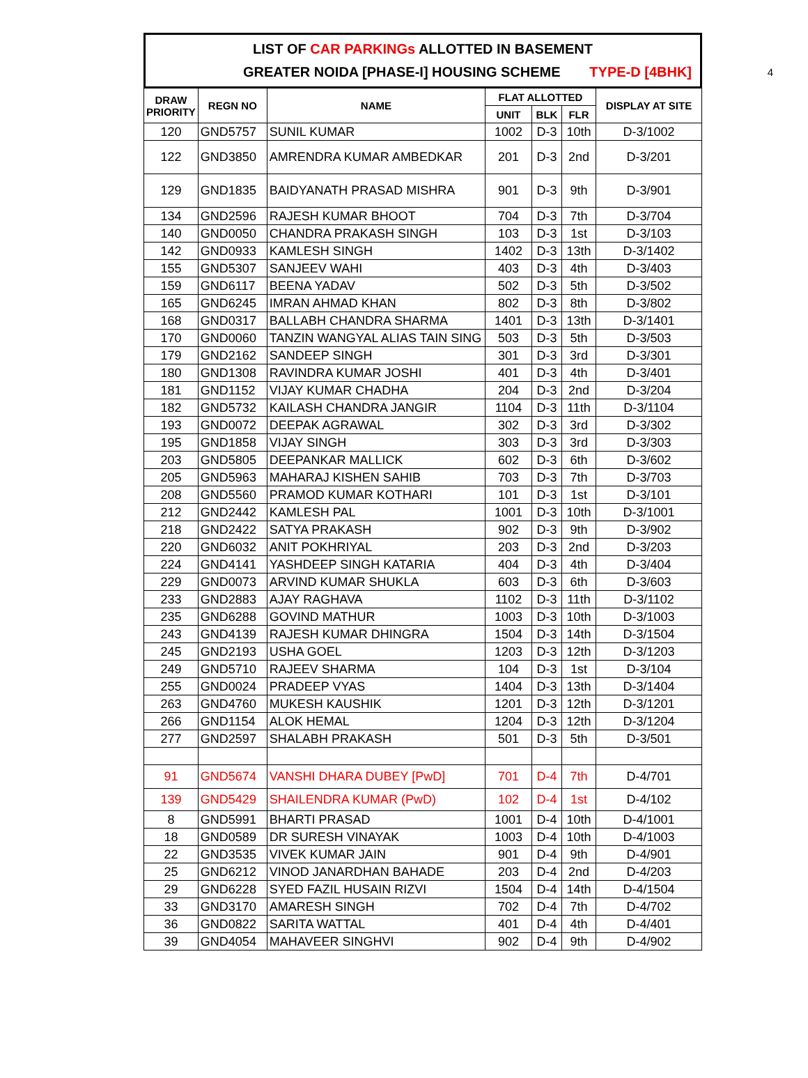4
LIST OF CAR PARKINGs ALLOTTED IN BASEMENT
GREATER NOIDA [PHASE-I] HOUSING SCHEME TYPE-D [4BHK]
| DRAW PRIORITY | REGN NO | NAME | FLAT ALLOTTED | | | DISPLAY AT SITE |
| --- | --- | --- | --- | --- | --- | --- |
| | | | UNIT | BLK | FLR | |
| 120 | GND5757 | SUNIL KUMAR | 1002 | D-3 | 10th | D-3/1002 |
| 122 | GND3850 | AMRENDRA KUMAR AMBEDKAR | 201 | D-3 | 2nd | D-3/201 |
| 129 | GND1835 | BAIDYANATH PRASAD MISHRA | 901 | D-3 | 9th | D-3/901 |
| 134 | GND2596 | RAJESH KUMAR BHOOT | 704 | D-3 | 7th | D-3/704 |
| 140 | GND0050 | CHANDRA PRAKASH SINGH | 103 | D-3 | 1st | D-3/103 |
| 142 | GND0933 | KAMLESH SINGH | 1402 | D-3 | 13th | D-3/1402 |
| 155 | GND5307 | SANJEEV WAHI | 403 | D-3 | 4th | D-3/403 |
| 159 | GND6117 | BEENA YADAV | 502 | D-3 | 5th | D-3/502 |
| 165 | GND6245 | IMRAN AHMAD KHAN | 802 | D-3 | 8th | D-3/802 |
| 168 | GND0317 | BALLABH CHANDRA SHARMA | 1401 | D-3 | 13th | D-3/1401 |
| 170 | GND0060 | TANZIN WANGYAL ALIAS TAIN SING | 503 | D-3 | 5th | D-3/503 |
| 179 | GND2162 | SANDEEP SINGH | 301 | D-3 | 3rd | D-3/301 |
| 180 | GND1308 | RAVINDRA KUMAR JOSHI | 401 | D-3 | 4th | D-3/401 |
| 181 | GND1152 | VIJAY KUMAR CHADHA | 204 | D-3 | 2nd | D-3/204 |
| 182 | GND5732 | KAILASH CHANDRA JANGIR | 1104 | D-3 | 11th | D-3/1104 |
| 193 | GND0072 | DEEPAK AGRAWAL | 302 | D-3 | 3rd | D-3/302 |
| 195 | GND1858 | VIJAY SINGH | 303 | D-3 | 3rd | D-3/303 |
| 203 | GND5805 | DEEPANKAR MALLICK | 602 | D-3 | 6th | D-3/602 |
| 205 | GND5963 | MAHARAJ KISHEN SAHIB | 703 | D-3 | 7th | D-3/703 |
| 208 | GND5560 | PRAMOD KUMAR KOTHARI | 101 | D-3 | 1st | D-3/101 |
| 212 | GND2442 | KAMLESH PAL | 1001 | D-3 | 10th | D-3/1001 |
| 218 | GND2422 | SATYA PRAKASH | 902 | D-3 | 9th | D-3/902 |
| 220 | GND6032 | ANIT POKHRIYAL | 203 | D-3 | 2nd | D-3/203 |
| 224 | GND4141 | YASHDEEP SINGH KATARIA | 404 | D-3 | 4th | D-3/404 |
| 229 | GND0073 | ARVIND KUMAR SHUKLA | 603 | D-3 | 6th | D-3/603 |
| 233 | GND2883 | AJAY RAGHAVA | 1102 | D-3 | 11th | D-3/1102 |
| 235 | GND6288 | GOVIND MATHUR | 1003 | D-3 | 10th | D-3/1003 |
| 243 | GND4139 | RAJESH KUMAR DHINGRA | 1504 | D-3 | 14th | D-3/1504 |
| 245 | GND2193 | USHA GOEL | 1203 | D-3 | 12th | D-3/1203 |
| 249 | GND5710 | RAJEEV SHARMA | 104 | D-3 | 1st | D-3/104 |
| 255 | GND0024 | PRADEEP VYAS | 1404 | D-3 | 13th | D-3/1404 |
| 263 | GND4760 | MUKESH KAUSHIK | 1201 | D-3 | 12th | D-3/1201 |
| 266 | GND1154 | ALOK HEMAL | 1204 | D-3 | 12th | D-3/1204 |
| 277 | GND2597 | SHALABH PRAKASH | 501 | D-3 | 5th | D-3/501 |
| 91 | GND5674 | VANSHI DHARA DUBEY [PwD] | 701 | D-4 | 7th | D-4/701 |
| 139 | GND5429 | SHAILENDRA KUMAR (PwD) | 102 | D-4 | 1st | D-4/102 |
| 8 | GND5991 | BHARTI PRASAD | 1001 | D-4 | 10th | D-4/1001 |
| 18 | GND0589 | DR SURESH VINAYAK | 1003 | D-4 | 10th | D-4/1003 |
| 22 | GND3535 | VIVEK KUMAR JAIN | 901 | D-4 | 9th | D-4/901 |
| 25 | GND6212 | VINOD JANARDHAN BAHADE | 203 | D-4 | 2nd | D-4/203 |
| 29 | GND6228 | SYED FAZIL HUSAIN RIZVI | 1504 | D-4 | 14th | D-4/1504 |
| 33 | GND3170 | AMARESH SINGH | 702 | D-4 | 7th | D-4/702 |
| 36 | GND0822 | SARITA WATTAL | 401 | D-4 | 4th | D-4/401 |
| 39 | GND4054 | MAHAVEER SINGHVI | 902 | D-4 | 9th | D-4/902 |